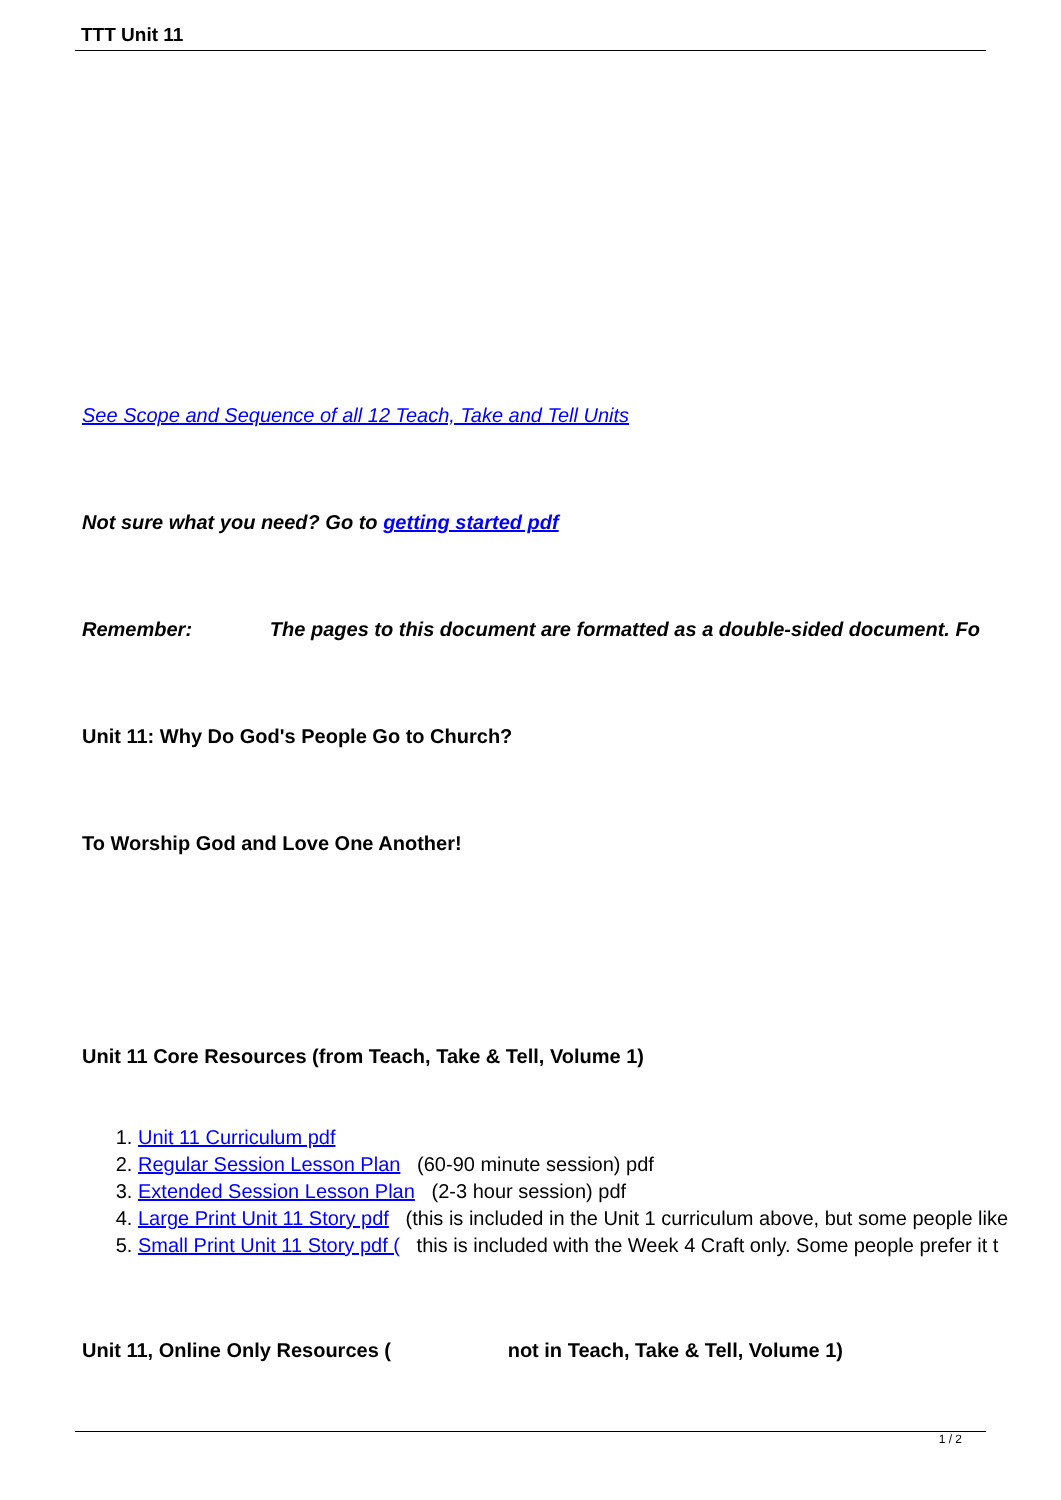TTT Unit 11
See Scope and Sequence of all 12 Teach, Take and Tell Units
Not sure what you need? Go to getting started pdf
Remember: The pages to this document are formatted as a double-sided document. Fo
Unit 11: Why Do God's People Go to Church?
To Worship God and Love One Another!
Unit 11 Core Resources (from Teach, Take & Tell, Volume 1)
1. Unit 11 Curriculum pdf
2. Regular Session Lesson Plan (60-90 minute session) pdf
3. Extended Session Lesson Plan (2-3 hour session) pdf
4. Large Print Unit 11 Story pdf (this is included in the Unit 1 curriculum above, but some people like
5. Small Print Unit 11 Story pdf ( this is included with the Week 4 Craft only. Some people prefer it t
Unit 11, Online Only Resources ( not in Teach, Take & Tell, Volume 1)
1 / 2